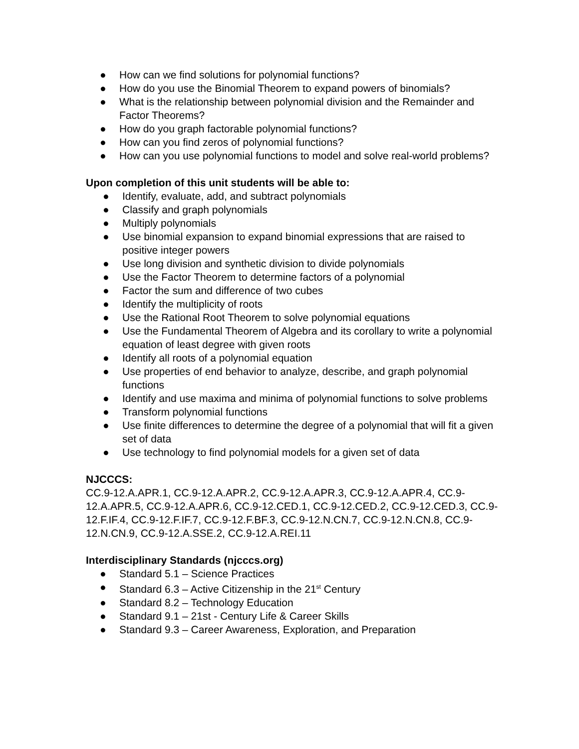● How can we find solutions for polynomial functions?
● How do you use the Binomial Theorem to expand powers of binomials?
● What is the relationship between polynomial division and the Remainder and Factor Theorems?
● How do you graph factorable polynomial functions?
● How can you find zeros of polynomial functions?
● How can you use polynomial functions to model and solve real-world problems?
Upon completion of this unit students will be able to:
● Identify, evaluate, add, and subtract polynomials
● Classify and graph polynomials
● Multiply polynomials
● Use binomial expansion to expand binomial expressions that are raised to positive integer powers
● Use long division and synthetic division to divide polynomials
● Use the Factor Theorem to determine factors of a polynomial
● Factor the sum and difference of two cubes
● Identify the multiplicity of roots
● Use the Rational Root Theorem to solve polynomial equations
● Use the Fundamental Theorem of Algebra and its corollary to write a polynomial equation of least degree with given roots
● Identify all roots of a polynomial equation
● Use properties of end behavior to analyze, describe, and graph polynomial functions
● Identify and use maxima and minima of polynomial functions to solve problems
● Transform polynomial functions
● Use finite differences to determine the degree of a polynomial that will fit a given set of data
● Use technology to find polynomial models for a given set of data
NJCCCS:
CC.9-12.A.APR.1, CC.9-12.A.APR.2, CC.9-12.A.APR.3, CC.9-12.A.APR.4, CC.9-12.A.APR.5, CC.9-12.A.APR.6, CC.9-12.CED.1, CC.9-12.CED.2, CC.9-12.CED.3, CC.9-12.F.IF.4, CC.9-12.F.IF.7, CC.9-12.F.BF.3, CC.9-12.N.CN.7, CC.9-12.N.CN.8, CC.9-12.N.CN.9, CC.9-12.A.SSE.2, CC.9-12.A.REI.11
Interdisciplinary Standards (njcccs.org)
● Standard 5.1 – Science Practices
● Standard 6.3 – Active Citizenship in the 21<sup>st</sup> Century
● Standard 8.2 – Technology Education
● Standard 9.1 – 21st - Century Life & Career Skills
● Standard 9.3 – Career Awareness, Exploration, and Preparation